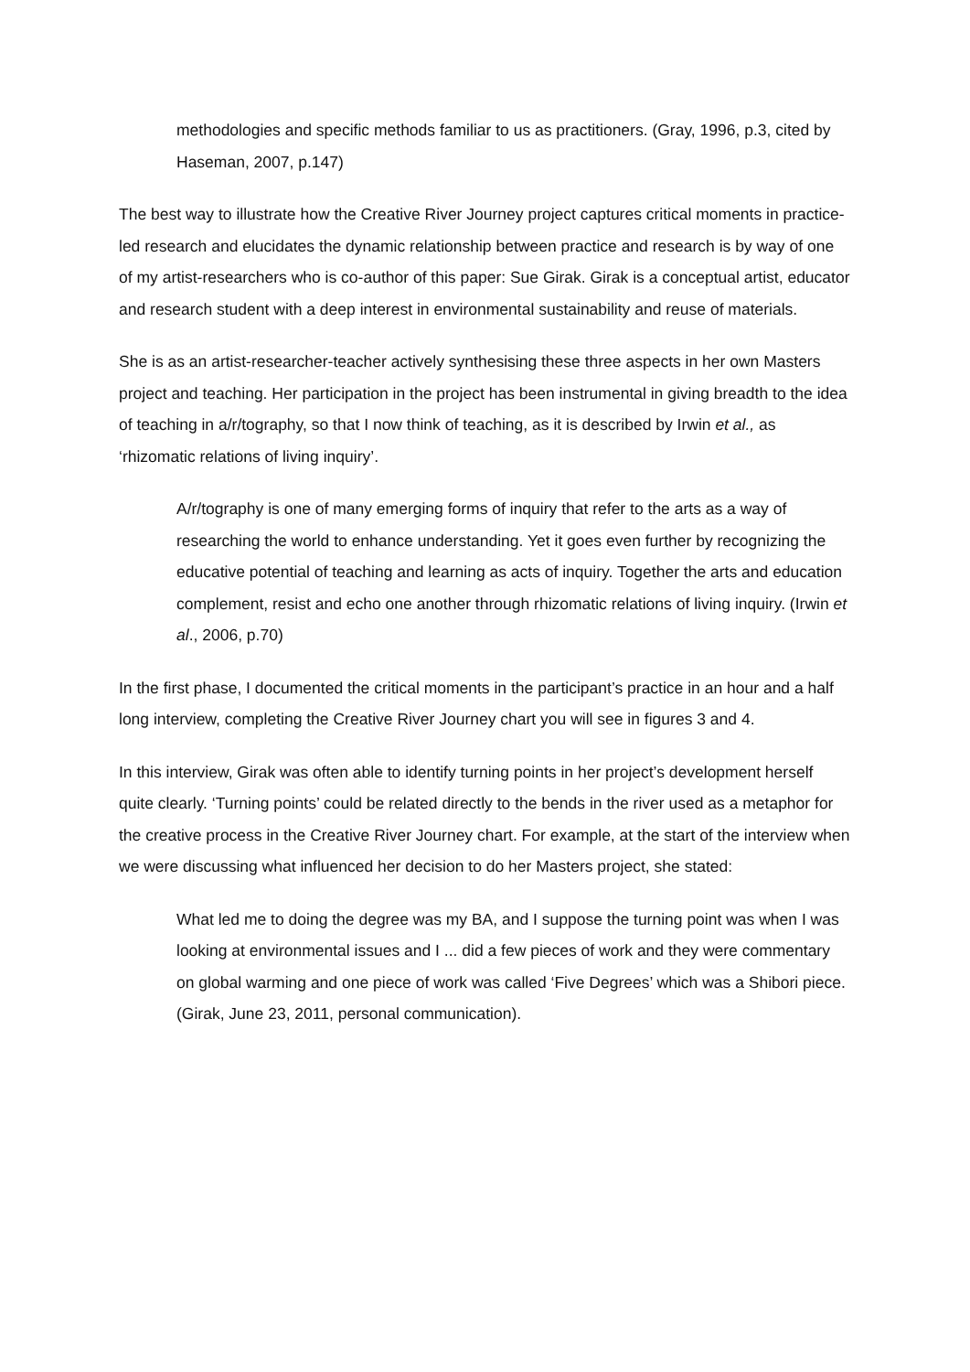methodologies and specific methods familiar to us as practitioners. (Gray, 1996, p.3, cited by Haseman, 2007, p.147)
The best way to illustrate how the Creative River Journey project captures critical moments in practice-led research and elucidates the dynamic relationship between practice and research is by way of one of my artist-researchers who is co-author of this paper: Sue Girak. Girak is a conceptual artist, educator and research student with a deep interest in environmental sustainability and reuse of materials.
She is as an artist-researcher-teacher actively synthesising these three aspects in her own Masters project and teaching. Her participation in the project has been instrumental in giving breadth to the idea of teaching in a/r/tography, so that I now think of teaching, as it is described by Irwin et al., as ‘rhizomatic relations of living inquiry’.
A/r/tography is one of many emerging forms of inquiry that refer to the arts as a way of researching the world to enhance understanding. Yet it goes even further by recognizing the educative potential of teaching and learning as acts of inquiry. Together the arts and education complement, resist and echo one another through rhizomatic relations of living inquiry. (Irwin et al., 2006, p.70)
In the first phase, I documented the critical moments in the participant’s practice in an hour and a half long interview, completing the Creative River Journey chart you will see in figures 3 and 4.
In this interview, Girak was often able to identify turning points in her project’s development herself quite clearly. ‘Turning points’ could be related directly to the bends in the river used as a metaphor for the creative process in the Creative River Journey chart. For example, at the start of the interview when we were discussing what influenced her decision to do her Masters project, she stated:
What led me to doing the degree was my BA, and I suppose the turning point was when I was looking at environmental issues and I ... did a few pieces of work and they were commentary on global warming and one piece of work was called ‘Five Degrees’ which was a Shibori piece. (Girak, June 23, 2011, personal communication).